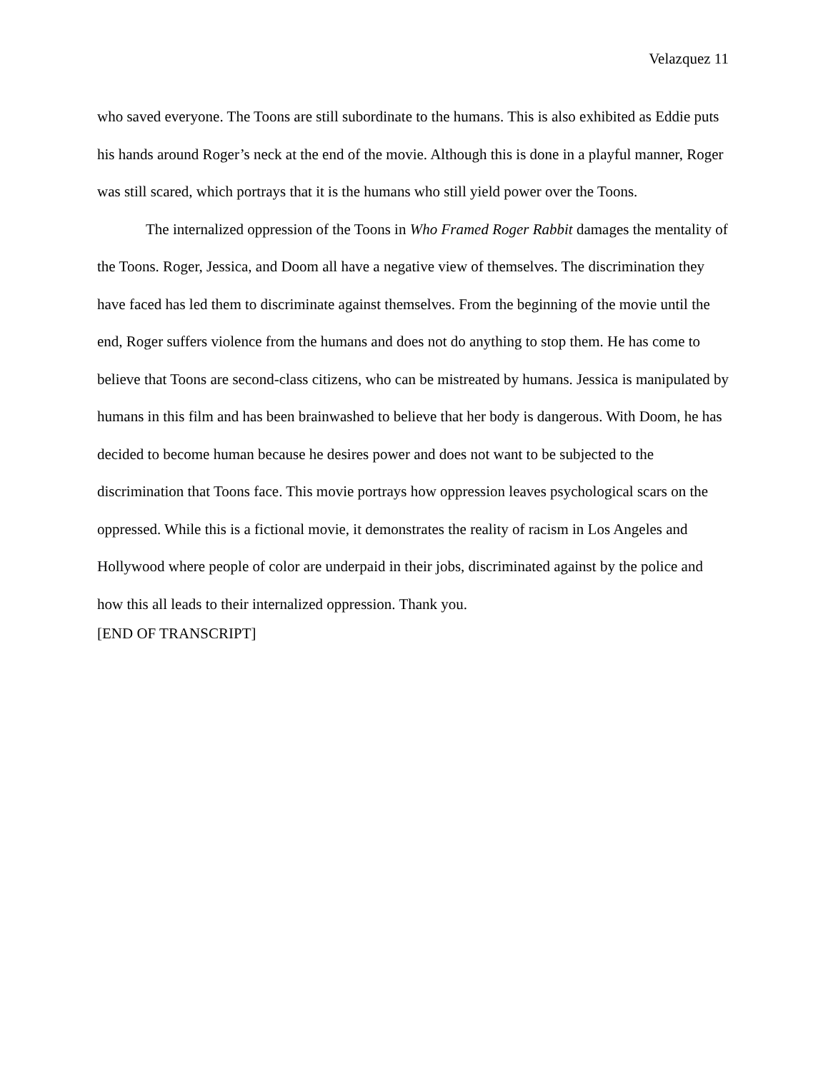Velazquez 11
who saved everyone. The Toons are still subordinate to the humans. This is also exhibited as Eddie puts his hands around Roger’s neck at the end of the movie. Although this is done in a playful manner, Roger was still scared, which portrays that it is the humans who still yield power over the Toons.
The internalized oppression of the Toons in Who Framed Roger Rabbit damages the mentality of the Toons. Roger, Jessica, and Doom all have a negative view of themselves. The discrimination they have faced has led them to discriminate against themselves. From the beginning of the movie until the end, Roger suffers violence from the humans and does not do anything to stop them. He has come to believe that Toons are second-class citizens, who can be mistreated by humans. Jessica is manipulated by humans in this film and has been brainwashed to believe that her body is dangerous. With Doom, he has decided to become human because he desires power and does not want to be subjected to the discrimination that Toons face. This movie portrays how oppression leaves psychological scars on the oppressed. While this is a fictional movie, it demonstrates the reality of racism in Los Angeles and Hollywood where people of color are underpaid in their jobs, discriminated against by the police and how this all leads to their internalized oppression. Thank you.
[END OF TRANSCRIPT]